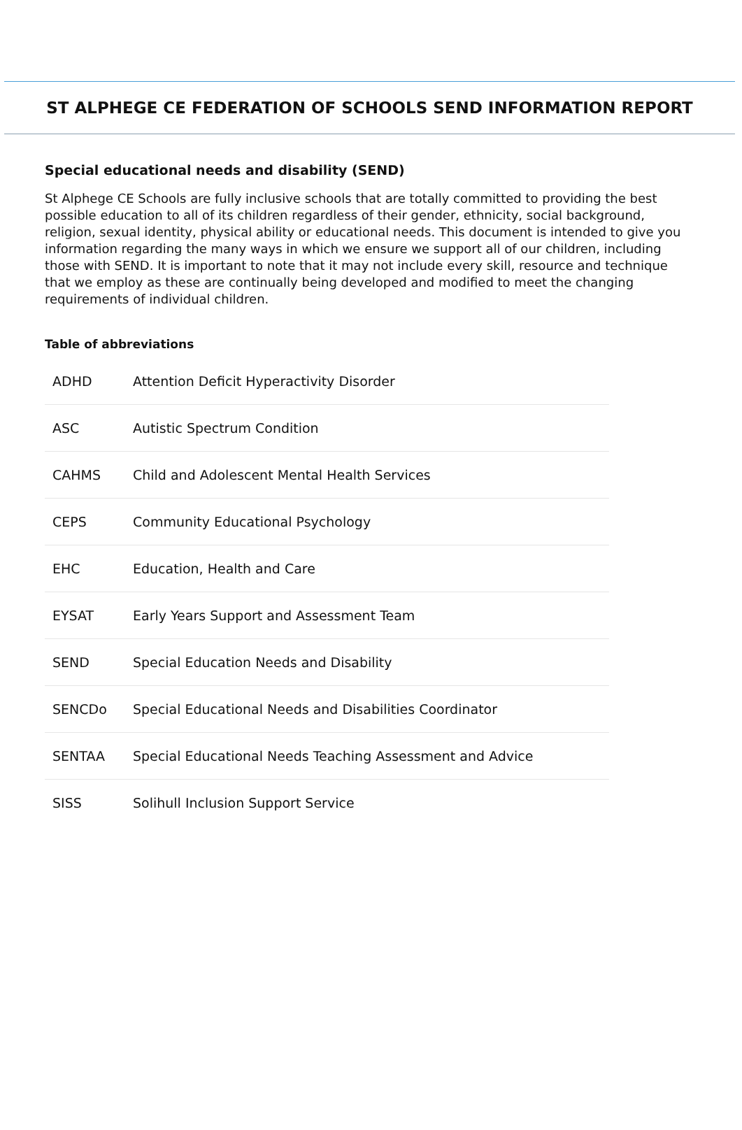ST ALPHEGE CE FEDERATION OF SCHOOLS SEND INFORMATION REPORT
Special educational needs and disability (SEND)
St Alphege CE Schools are fully inclusive schools that are totally committed to providing the best possible education to all of its children regardless of their gender, ethnicity, social background, religion, sexual identity, physical ability or educational needs. This document is intended to give you information regarding the many ways in which we ensure we support all of our children, including those with SEND. It is important to note that it may not include every skill, resource and technique that we employ as these are continually being developed and modified to meet the changing requirements of individual children.
Table of abbreviations
| ADHD | Attention Deficit Hyperactivity Disorder |
| ASC | Autistic Spectrum Condition |
| CAHMS | Child and Adolescent Mental Health Services |
| CEPS | Community Educational Psychology |
| EHC | Education, Health and Care |
| EYSAT | Early Years Support and Assessment Team |
| SEND | Special Education Needs and Disability |
| SENCDo | Special Educational Needs and Disabilities Coordinator |
| SENTAA | Special Educational Needs Teaching Assessment and Advice |
| SISS | Solihull Inclusion Support Service |